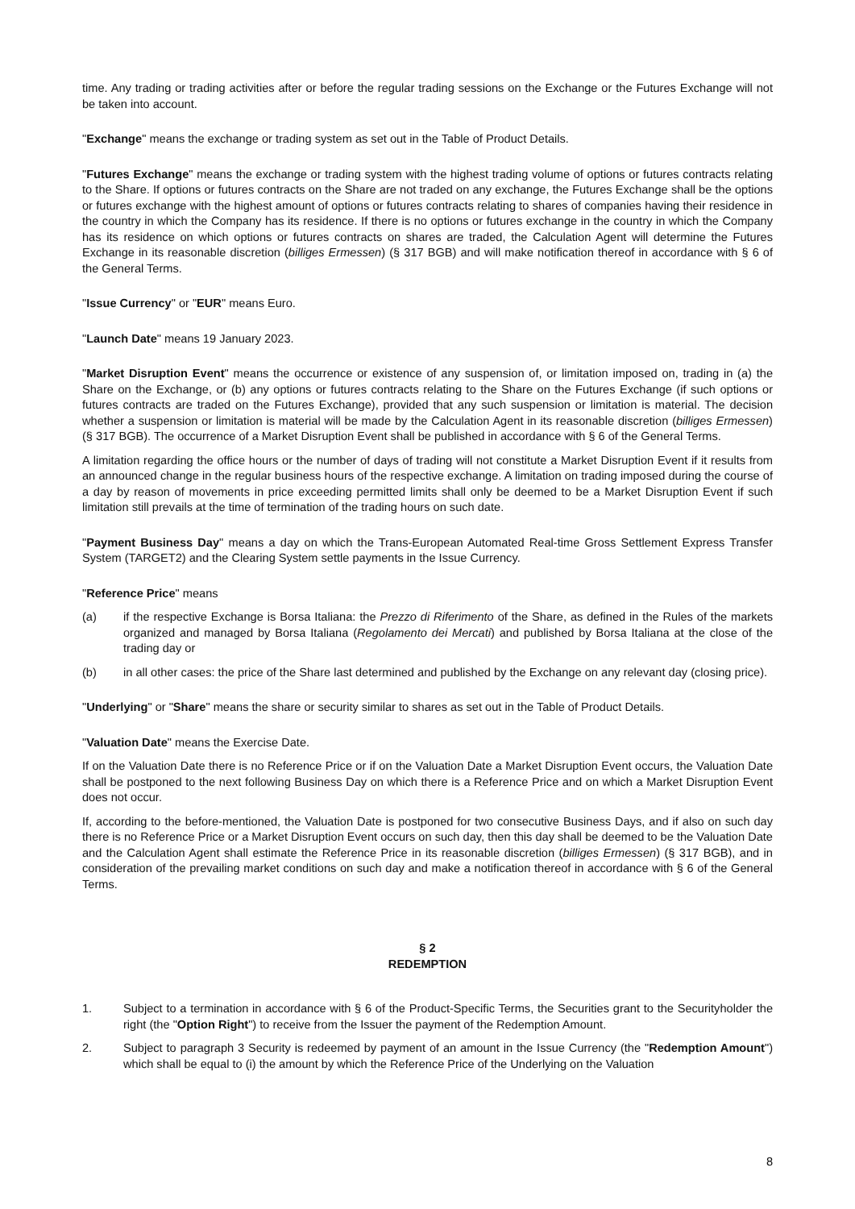time. Any trading or trading activities after or before the regular trading sessions on the Exchange or the Futures Exchange will not be taken into account.
"Exchange" means the exchange or trading system as set out in the Table of Product Details.
"Futures Exchange" means the exchange or trading system with the highest trading volume of options or futures contracts relating to the Share. If options or futures contracts on the Share are not traded on any exchange, the Futures Exchange shall be the options or futures exchange with the highest amount of options or futures contracts relating to shares of companies having their residence in the country in which the Company has its residence. If there is no options or futures exchange in the country in which the Company has its residence on which options or futures contracts on shares are traded, the Calculation Agent will determine the Futures Exchange in its reasonable discretion (billiges Ermessen) (§ 317 BGB) and will make notification thereof in accordance with § 6 of the General Terms.
"Issue Currency" or "EUR" means Euro.
"Launch Date" means 19 January 2023.
"Market Disruption Event" means the occurrence or existence of any suspension of, or limitation imposed on, trading in (a) the Share on the Exchange, or (b) any options or futures contracts relating to the Share on the Futures Exchange (if such options or futures contracts are traded on the Futures Exchange), provided that any such suspension or limitation is material. The decision whether a suspension or limitation is material will be made by the Calculation Agent in its reasonable discretion (billiges Ermessen) (§ 317 BGB). The occurrence of a Market Disruption Event shall be published in accordance with § 6 of the General Terms.
A limitation regarding the office hours or the number of days of trading will not constitute a Market Disruption Event if it results from an announced change in the regular business hours of the respective exchange. A limitation on trading imposed during the course of a day by reason of movements in price exceeding permitted limits shall only be deemed to be a Market Disruption Event if such limitation still prevails at the time of termination of the trading hours on such date.
"Payment Business Day" means a day on which the Trans-European Automated Real-time Gross Settlement Express Transfer System (TARGET2) and the Clearing System settle payments in the Issue Currency.
"Reference Price" means
(a) if the respective Exchange is Borsa Italiana: the Prezzo di Riferimento of the Share, as defined in the Rules of the markets organized and managed by Borsa Italiana (Regolamento dei Mercati) and published by Borsa Italiana at the close of the trading day or
(b) in all other cases: the price of the Share last determined and published by the Exchange on any relevant day (closing price).
"Underlying" or "Share" means the share or security similar to shares as set out in the Table of Product Details.
"Valuation Date" means the Exercise Date.
If on the Valuation Date there is no Reference Price or if on the Valuation Date a Market Disruption Event occurs, the Valuation Date shall be postponed to the next following Business Day on which there is a Reference Price and on which a Market Disruption Event does not occur.
If, according to the before-mentioned, the Valuation Date is postponed for two consecutive Business Days, and if also on such day there is no Reference Price or a Market Disruption Event occurs on such day, then this day shall be deemed to be the Valuation Date and the Calculation Agent shall estimate the Reference Price in its reasonable discretion (billiges Ermessen) (§ 317 BGB), and in consideration of the prevailing market conditions on such day and make a notification thereof in accordance with § 6 of the General Terms.
§ 2
REDEMPTION
1. Subject to a termination in accordance with § 6 of the Product-Specific Terms, the Securities grant to the Securityholder the right (the "Option Right") to receive from the Issuer the payment of the Redemption Amount.
2. Subject to paragraph 3 Security is redeemed by payment of an amount in the Issue Currency (the "Redemption Amount") which shall be equal to (i) the amount by which the Reference Price of the Underlying on the Valuation
8